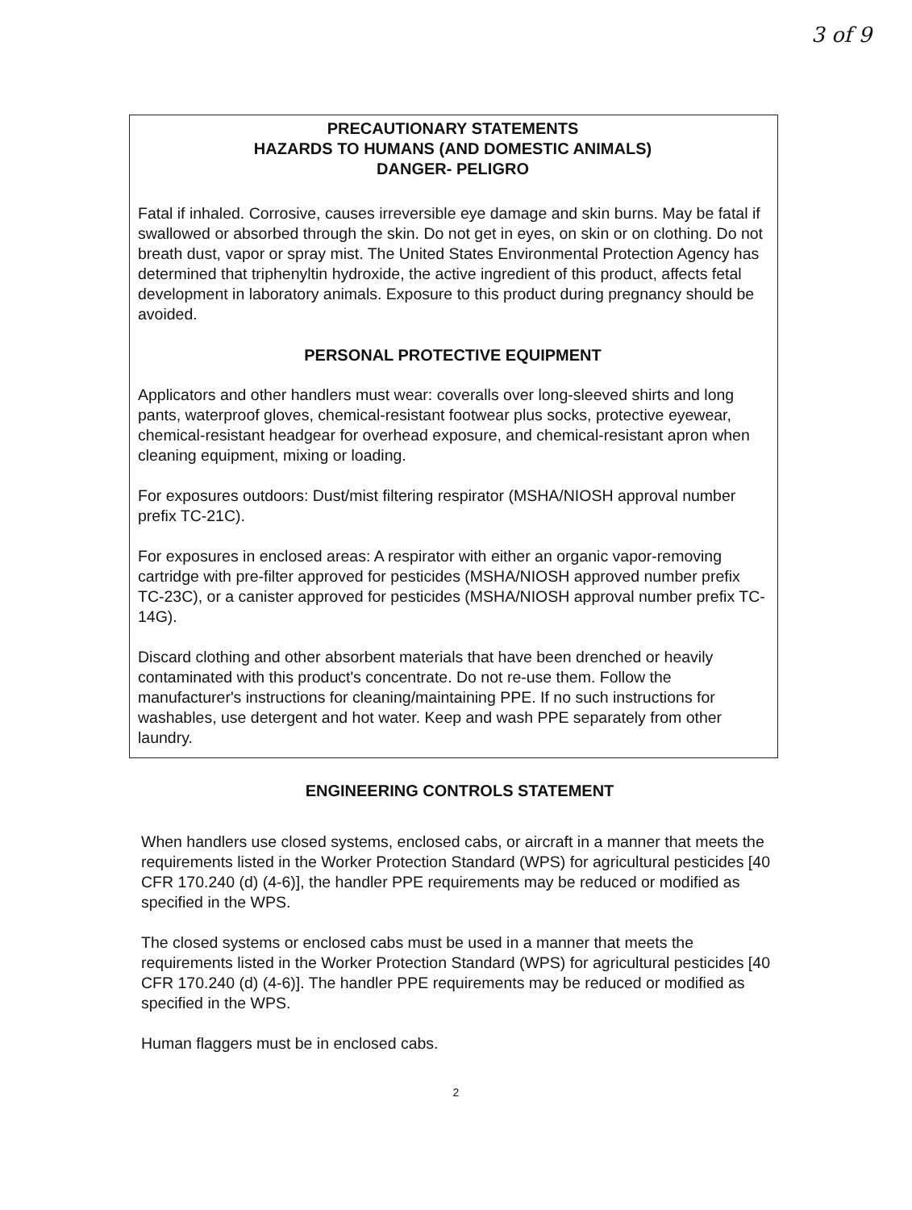3 of 9
PRECAUTIONARY STATEMENTS
HAZARDS TO HUMANS (AND DOMESTIC ANIMALS)
DANGER- PELIGRO
Fatal if inhaled. Corrosive, causes irreversible eye damage and skin burns. May be fatal if swallowed or absorbed through the skin. Do not get in eyes, on skin or on clothing. Do not breath dust, vapor or spray mist. The United States Environmental Protection Agency has determined that triphenyltin hydroxide, the active ingredient of this product, affects fetal development in laboratory animals. Exposure to this product during pregnancy should be avoided.
PERSONAL PROTECTIVE EQUIPMENT
Applicators and other handlers must wear: coveralls over long-sleeved shirts and long pants, waterproof gloves, chemical-resistant footwear plus socks, protective eyewear, chemical-resistant headgear for overhead exposure, and chemical-resistant apron when cleaning equipment, mixing or loading.
For exposures outdoors: Dust/mist filtering respirator (MSHA/NIOSH approval number prefix TC-21C).
For exposures in enclosed areas: A respirator with either an organic vapor-removing cartridge with pre-filter approved for pesticides (MSHA/NIOSH approved number prefix TC-23C), or a canister approved for pesticides (MSHA/NIOSH approval number prefix TC-14G).
Discard clothing and other absorbent materials that have been drenched or heavily contaminated with this product's concentrate. Do not re-use them. Follow the manufacturer's instructions for cleaning/maintaining PPE. If no such instructions for washables, use detergent and hot water. Keep and wash PPE separately from other laundry.
ENGINEERING CONTROLS STATEMENT
When handlers use closed systems, enclosed cabs, or aircraft in a manner that meets the requirements listed in the Worker Protection Standard (WPS) for agricultural pesticides [40 CFR 170.240 (d) (4-6)], the handler PPE requirements may be reduced or modified as specified in the WPS.
The closed systems or enclosed cabs must be used in a manner that meets the requirements listed in the Worker Protection Standard (WPS) for agricultural pesticides [40 CFR 170.240 (d) (4-6)]. The handler PPE requirements may be reduced or modified as specified in the WPS.
Human flaggers must be in enclosed cabs.
2